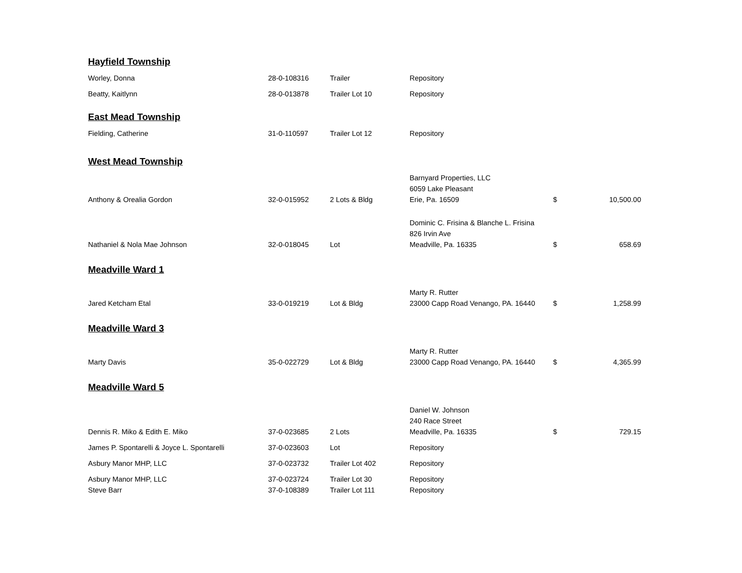| Hayfield Township | | | | | |
| Worley, Donna | 28-0-108316 | Trailer | Repository | | |
| Beatty, Kaitlynn | 28-0-013878 | Trailer Lot 10 | Repository | | |
| East Mead Township | | | | | |
| Fielding, Catherine | 31-0-110597 | Trailer Lot 12 | Repository | | |
| West Mead Township | | | | | |
| Anthony & Orealia Gordon | 32-0-015952 | 2 Lots & Bldg | Barnyard Properties, LLC 6059 Lake Pleasant Erie, Pa. 16509 | $ | 10,500.00 |
| Nathaniel & Nola Mae Johnson | 32-0-018045 | Lot | Dominic C. Frisina & Blanche L. Frisina 826 Irvin Ave Meadville, Pa. 16335 | $ | 658.69 |
| Meadville Ward 1 | | | | | |
| Jared Ketcham Etal | 33-0-019219 | Lot & Bldg | Marty R. Rutter 23000 Capp Road Venango, PA. 16440 | $ | 1,258.99 |
| Meadville Ward 3 | | | | | |
| Marty Davis | 35-0-022729 | Lot & Bldg | Marty R. Rutter 23000 Capp Road Venango, PA. 16440 | $ | 4,365.99 |
| Meadville Ward 5 | | | | | |
| Dennis R. Miko & Edith E. Miko | 37-0-023685 | 2 Lots | Daniel W. Johnson 240 Race Street Meadville, Pa. 16335 | $ | 729.15 |
| James P. Spontarelli & Joyce L. Spontarelli | 37-0-023603 | Lot | Repository | | |
| Asbury Manor MHP, LLC | 37-0-023732 | Trailer Lot 402 | Repository | | |
| Asbury Manor MHP, LLC | 37-0-023724 | Trailer Lot 30 | Repository | | |
| Steve Barr | 37-0-108389 | Trailer Lot 111 | Repository | | |